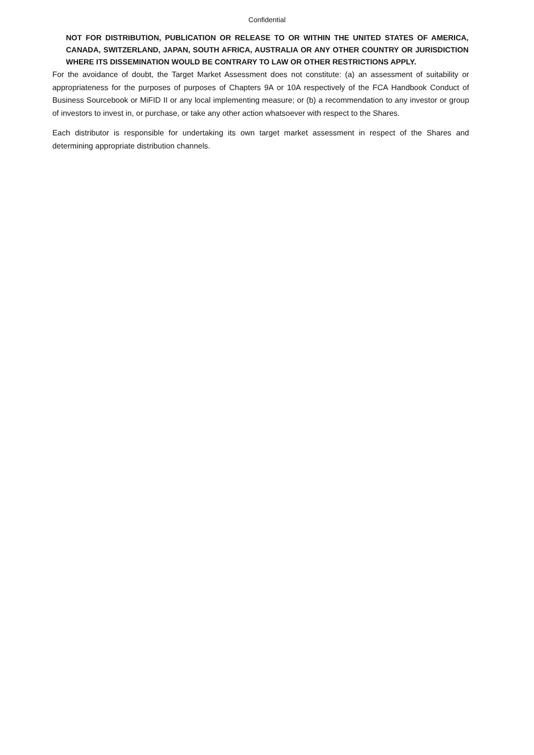Confidential
NOT FOR DISTRIBUTION, PUBLICATION OR RELEASE TO OR WITHIN THE UNITED STATES OF AMERICA, CANADA, SWITZERLAND, JAPAN, SOUTH AFRICA, AUSTRALIA OR ANY OTHER COUNTRY OR JURISDICTION WHERE ITS DISSEMINATION WOULD BE CONTRARY TO LAW OR OTHER RESTRICTIONS APPLY.
For the avoidance of doubt, the Target Market Assessment does not constitute: (a) an assessment of suitability or appropriateness for the purposes of purposes of Chapters 9A or 10A respectively of the FCA Handbook Conduct of Business Sourcebook or MiFID II or any local implementing measure; or (b) a recommendation to any investor or group of investors to invest in, or purchase, or take any other action whatsoever with respect to the Shares.
Each distributor is responsible for undertaking its own target market assessment in respect of the Shares and determining appropriate distribution channels.